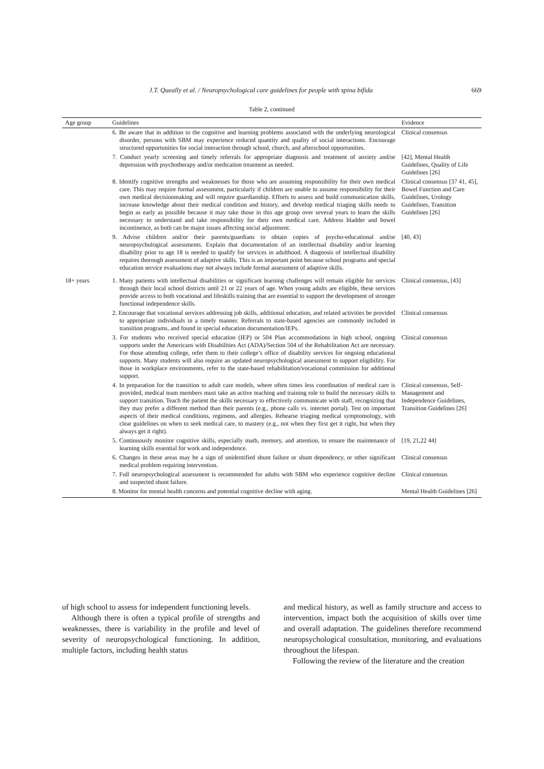J.T. Queally et al. / Neuropsychological care guidelines for people with spina bifida 669
Table 2, continued
| Age group | Guidelines | Evidence |
| --- | --- | --- |
| | 6. Be aware that in addition to the cognitive and learning problems associated with the underlying neurological disorder, persons with SBM may experience reduced quantity and quality of social interactions. Encourage structured opportunities for social interaction through school, church, and afterschool opportunities. | Clinical consensus |
| | 7. Conduct yearly screening and timely referrals for appropriate diagnosis and treatment of anxiety and/or depression with psychotherapy and/or medication treatment as needed. | [42], Mental Health Guidelines, Quality of Life Guidelines [26] |
| | 8. Identify cognitive strengths and weaknesses for those who are assuming responsibility for their own medical care. This may require formal assessment, particularly if children are unable to assume responsibility for their own medical decisionmaking and will require guardianship. Efforts to assess and build communication skills, increase knowledge about their medical condition and history, and develop medical triaging skills needs to begin as early as possible because it may take those in this age group over several years to learn the skills necessary to understand and take responsibility for their own medical care. Address bladder and bowel incontinence, as both can be major issues affecting social adjustment. | Clinical consensus [37 41, 45], Bowel Function and Care Guidelines, Urology Guidelines, Transition Guidelines [26] |
| | 9. Advise children and/or their parents/guardians to obtain copies of psycho-educational and/or neuropsychological assessments. Explain that documentation of an intellectual disability and/or learning disability prior to age 18 is needed to qualify for services in adulthood. A diagnosis of intellectual disability requires thorough assessment of adaptive skills. This is an important point because school programs and special education service evaluations may not always include formal assessment of adaptive skills. | [40, 43] |
| 18+ years | 1. Many patients with intellectual disabilities or significant learning challenges will remain eligible for services through their local school districts until 21 or 22 years of age. When young adults are eligible, these services provide access to both vocational and lifeskills training that are essential to support the development of stronger functional independence skills. | Clinical consensus, [43] |
| | 2. Encourage that vocational services addressing job skills, additional education, and related activities be provided to appropriate individuals in a timely manner. Referrals to state-based agencies are commonly included in transition programs, and found in special education documentation/IEPs. | Clinical consensus |
| | 3. For students who received special education (IEP) or 504 Plan accommodations in high school, ongoing supports under the Americans with Disabilities Act (ADA)/Section 504 of the Rehabilitation Act are necessary. For those attending college, refer them to their college’s office of disability services for ongoing educational supports. Many students will also require an updated neuropsychological assessment to support eligibility. For those in workplace environments, refer to the state-based rehabilitation/vocational commission for additional support. | Clinical consensus |
| | 4. In preparation for the transition to adult care models, where often times less coordination of medical care is provided, medical team members must take an active teaching and training role to build the necessary skills to support transition. Teach the patient the skills necessary to effectively communicate with staff, recognizing that they may prefer a different method than their parents (e.g., phone calls vs. internet portal). Test on important aspects of their medical conditions, regimens, and allergies. Rehearse triaging medical symptomology, with clear guidelines on when to seek medical care, to mastery (e.g., not when they first get it right, but when they always get it right). | Clinical consensus, Self-Management and Independence Guidelines, Transition Guidelines [26] |
| | 5. Continuously monitor cognitive skills, especially math, memory, and attention, to ensure the maintenance of learning skills essential for work and independence. | [19, 21,22 44] |
| | 6. Changes in these areas may be a sign of unidentified shunt failure or shunt dependency, or other significant medical problem requiring intervention. | Clinical consensus |
| | 7. Full neuropsychological assessment is recommended for adults with SBM who experience cognitive decline and suspected shunt failure. | Clinical consensus |
| | 8. Monitor for mental health concerns and potential cognitive decline with aging. | Mental Health Guidelines [26] |
of high school to assess for independent functioning levels.
Although there is often a typical profile of strengths and weaknesses, there is variability in the profile and level of severity of neuropsychological functioning. In addition, multiple factors, including health status
and medical history, as well as family structure and access to intervention, impact both the acquisition of skills over time and overall adaptation. The guidelines therefore recommend neuropsychological consultation, monitoring, and evaluations throughout the lifespan.
Following the review of the literature and the creation